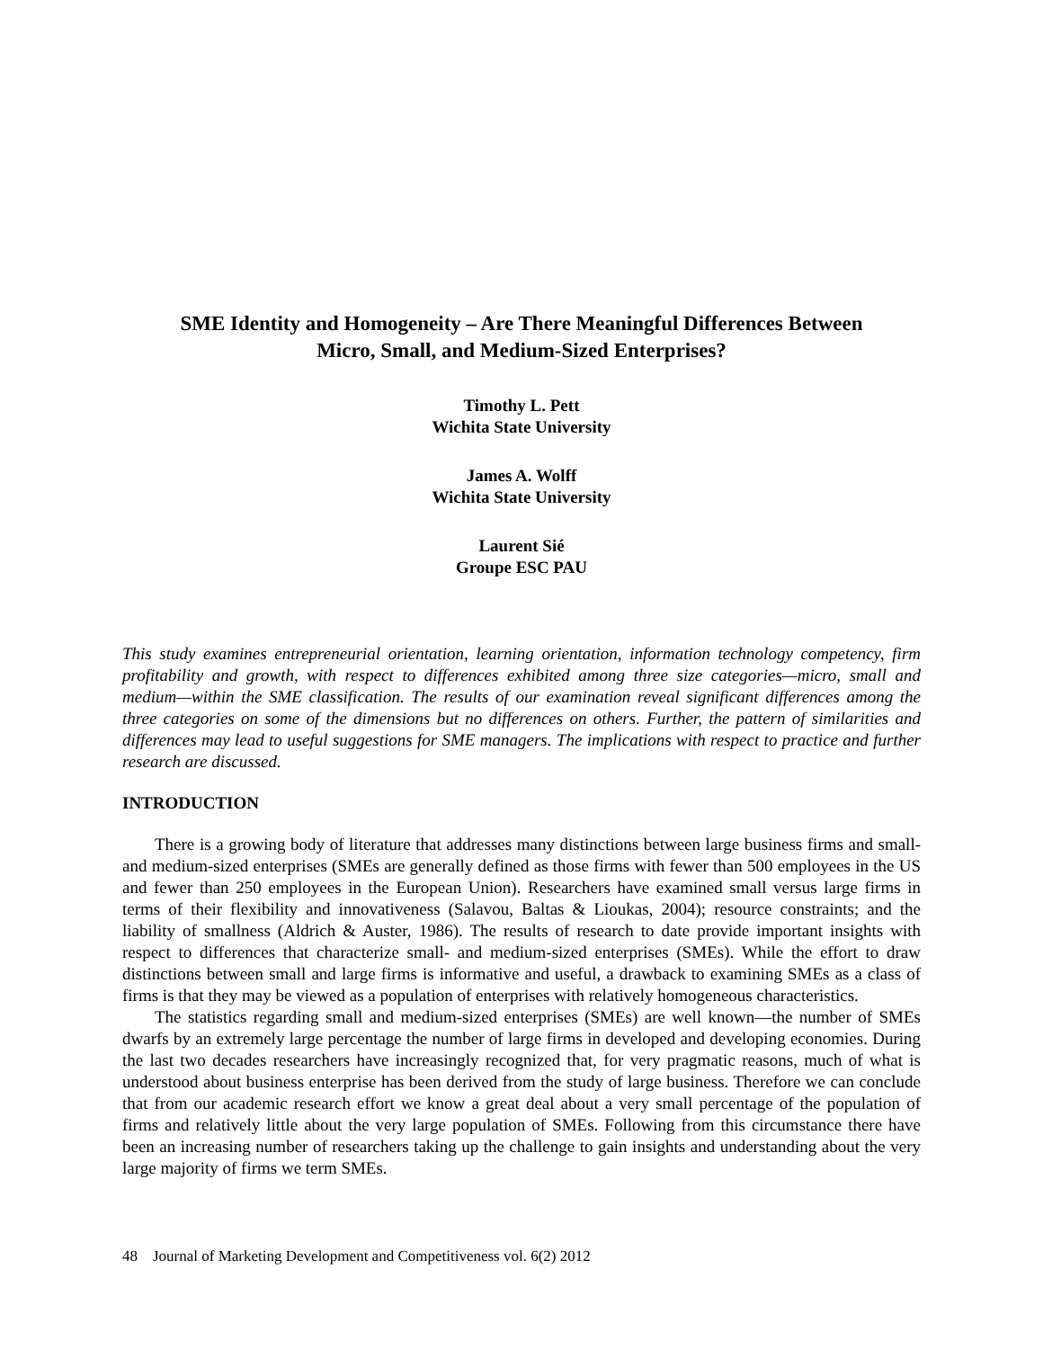SME Identity and Homogeneity – Are There Meaningful Differences Between
Micro, Small, and Medium-Sized Enterprises?
Timothy L. Pett
Wichita State University
James A. Wolff
Wichita State University
Laurent Sié
Groupe ESC PAU
This study examines entrepreneurial orientation, learning orientation, information technology competency, firm profitability and growth, with respect to differences exhibited among three size categories—micro, small and medium—within the SME classification. The results of our examination reveal significant differences among the three categories on some of the dimensions but no differences on others. Further, the pattern of similarities and differences may lead to useful suggestions for SME managers. The implications with respect to practice and further research are discussed.
INTRODUCTION
There is a growing body of literature that addresses many distinctions between large business firms and small- and medium-sized enterprises (SMEs are generally defined as those firms with fewer than 500 employees in the US and fewer than 250 employees in the European Union). Researchers have examined small versus large firms in terms of their flexibility and innovativeness (Salavou, Baltas & Lioukas, 2004); resource constraints; and the liability of smallness (Aldrich & Auster, 1986). The results of research to date provide important insights with respect to differences that characterize small- and medium-sized enterprises (SMEs). While the effort to draw distinctions between small and large firms is informative and useful, a drawback to examining SMEs as a class of firms is that they may be viewed as a population of enterprises with relatively homogeneous characteristics.
The statistics regarding small and medium-sized enterprises (SMEs) are well known—the number of SMEs dwarfs by an extremely large percentage the number of large firms in developed and developing economies. During the last two decades researchers have increasingly recognized that, for very pragmatic reasons, much of what is understood about business enterprise has been derived from the study of large business. Therefore we can conclude that from our academic research effort we know a great deal about a very small percentage of the population of firms and relatively little about the very large population of SMEs. Following from this circumstance there have been an increasing number of researchers taking up the challenge to gain insights and understanding about the very large majority of firms we term SMEs.
48 Journal of Marketing Development and Competitiveness vol. 6(2) 2012